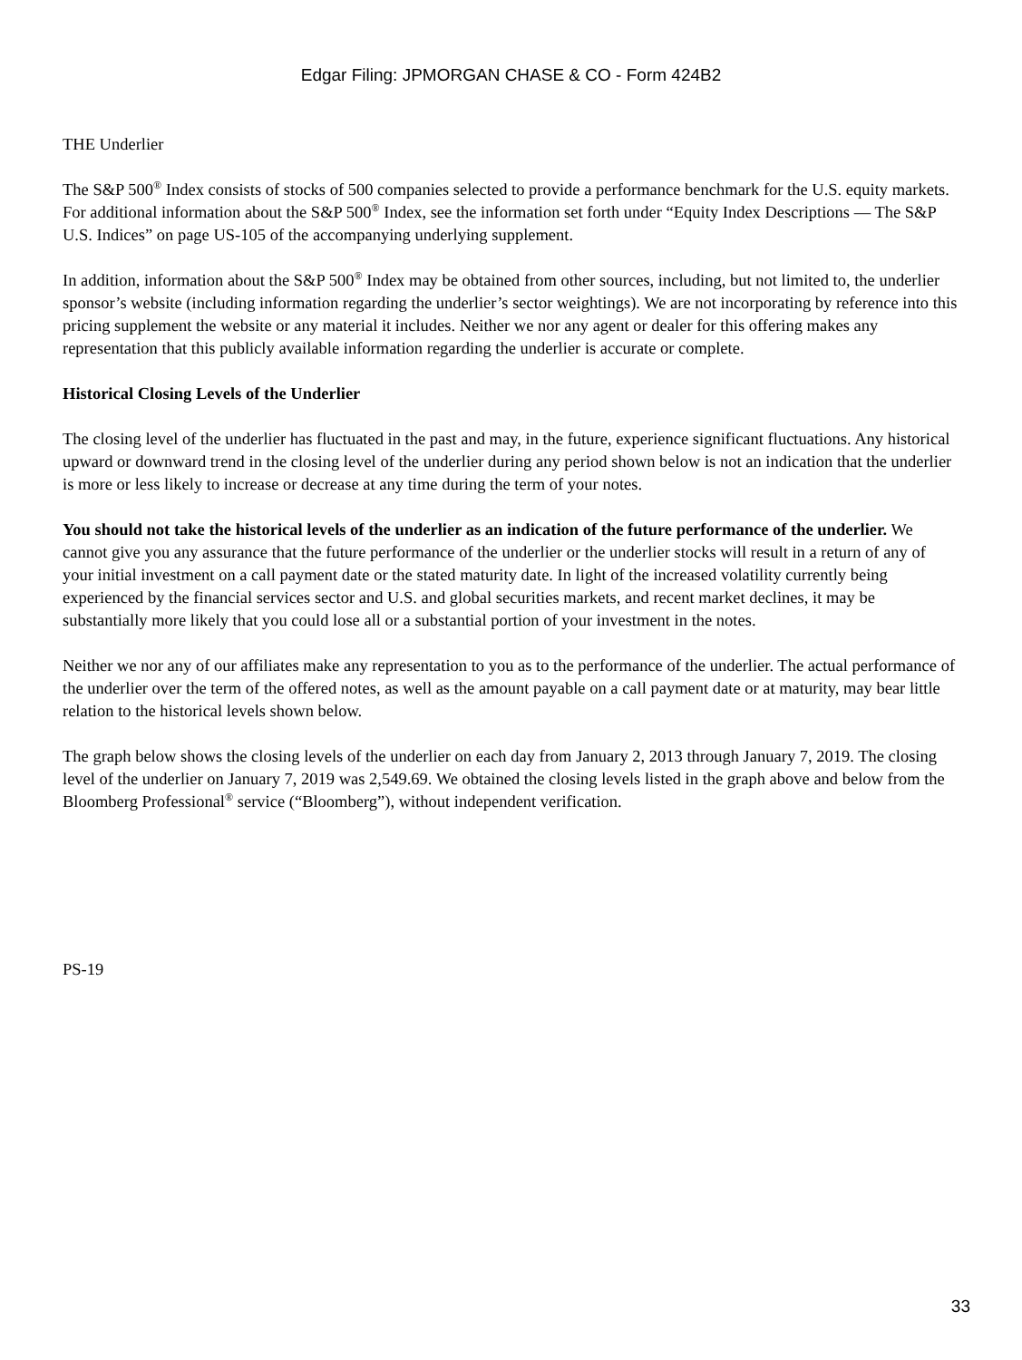Edgar Filing: JPMORGAN CHASE & CO - Form 424B2
THE Underlier
The S&P 500<sup>®</sup> Index consists of stocks of 500 companies selected to provide a performance benchmark for the U.S. equity markets. For additional information about the S&P 500<sup>®</sup> Index, see the information set forth under “Equity Index Descriptions — The S&P U.S. Indices” on page US-105 of the accompanying underlying supplement.
In addition, information about the S&P 500<sup>®</sup> Index may be obtained from other sources, including, but not limited to, the underlier sponsor’s website (including information regarding the underlier’s sector weightings). We are not incorporating by reference into this pricing supplement the website or any material it includes. Neither we nor any agent or dealer for this offering makes any representation that this publicly available information regarding the underlier is accurate or complete.
Historical Closing Levels of the Underlier
The closing level of the underlier has fluctuated in the past and may, in the future, experience significant fluctuations. Any historical upward or downward trend in the closing level of the underlier during any period shown below is not an indication that the underlier is more or less likely to increase or decrease at any time during the term of your notes.
You should not take the historical levels of the underlier as an indication of the future performance of the underlier. We cannot give you any assurance that the future performance of the underlier or the underlier stocks will result in a return of any of your initial investment on a call payment date or the stated maturity date. In light of the increased volatility currently being experienced by the financial services sector and U.S. and global securities markets, and recent market declines, it may be substantially more likely that you could lose all or a substantial portion of your investment in the notes.
Neither we nor any of our affiliates make any representation to you as to the performance of the underlier. The actual performance of the underlier over the term of the offered notes, as well as the amount payable on a call payment date or at maturity, may bear little relation to the historical levels shown below.
The graph below shows the closing levels of the underlier on each day from January 2, 2013 through January 7, 2019. The closing level of the underlier on January 7, 2019 was 2,549.69. We obtained the closing levels listed in the graph above and below from the Bloomberg Professional<sup>®</sup> service (“Bloomberg”), without independent verification.
PS-19
33